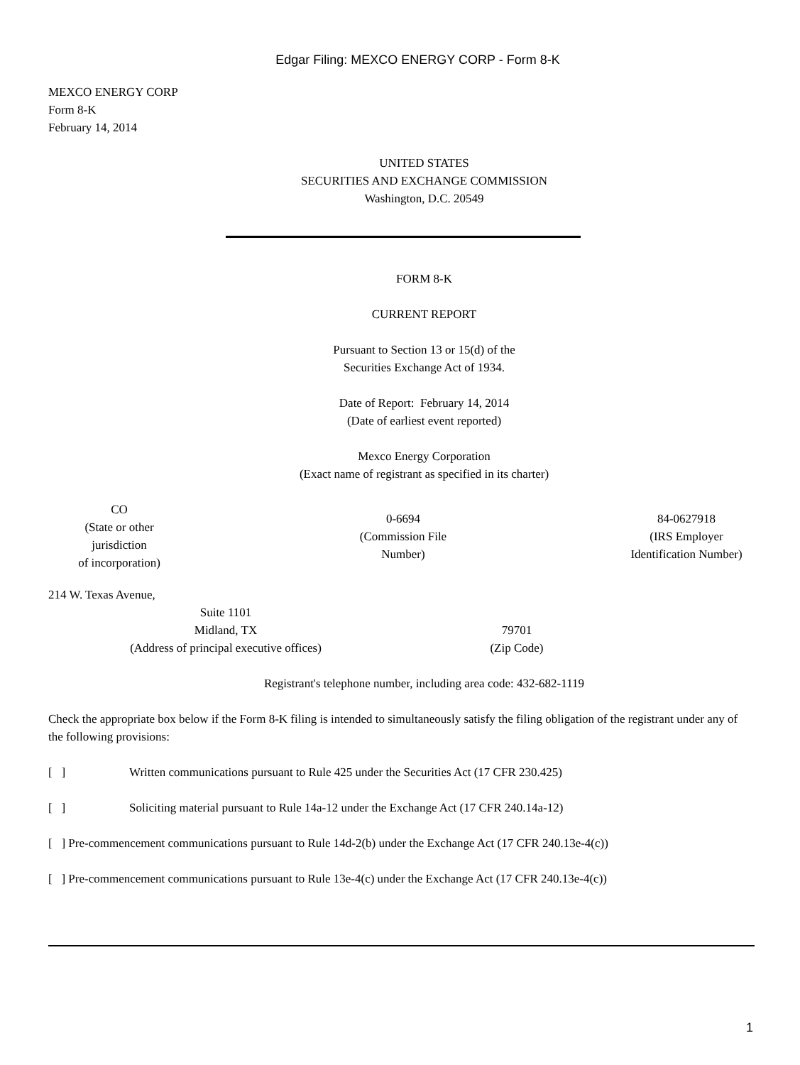Edgar Filing: MEXCO ENERGY CORP - Form 8-K
MEXCO ENERGY CORP
Form 8-K
February 14, 2014
UNITED STATES
SECURITIES AND EXCHANGE COMMISSION
Washington, D.C. 20549
FORM 8-K
CURRENT REPORT
Pursuant to Section 13 or 15(d) of the
Securities Exchange Act of 1934.
Date of Report: February 14, 2014
(Date of earliest event reported)
Mexco Energy Corporation
(Exact name of registrant as specified in its charter)
| CO (State or other jurisdiction of incorporation) | 0-6694 (Commission File Number) | 84-0627918 (IRS Employer Identification Number) |
214 W. Texas Avenue,
| Suite 1101 Midland, TX (Address of principal executive offices) | 79701 (Zip Code) |
Registrant's telephone number, including area code: 432-682-1119
Check the appropriate box below if the Form 8-K filing is intended to simultaneously satisfy the filing obligation of the registrant under any of the following provisions:
[ ] Written communications pursuant to Rule 425 under the Securities Act (17 CFR 230.425)
[ ] Soliciting material pursuant to Rule 14a-12 under the Exchange Act (17 CFR 240.14a-12)
[ ] Pre-commencement communications pursuant to Rule 14d-2(b) under the Exchange Act (17 CFR 240.13e-4(c))
[ ] Pre-commencement communications pursuant to Rule 13e-4(c) under the Exchange Act (17 CFR 240.13e-4(c))
1